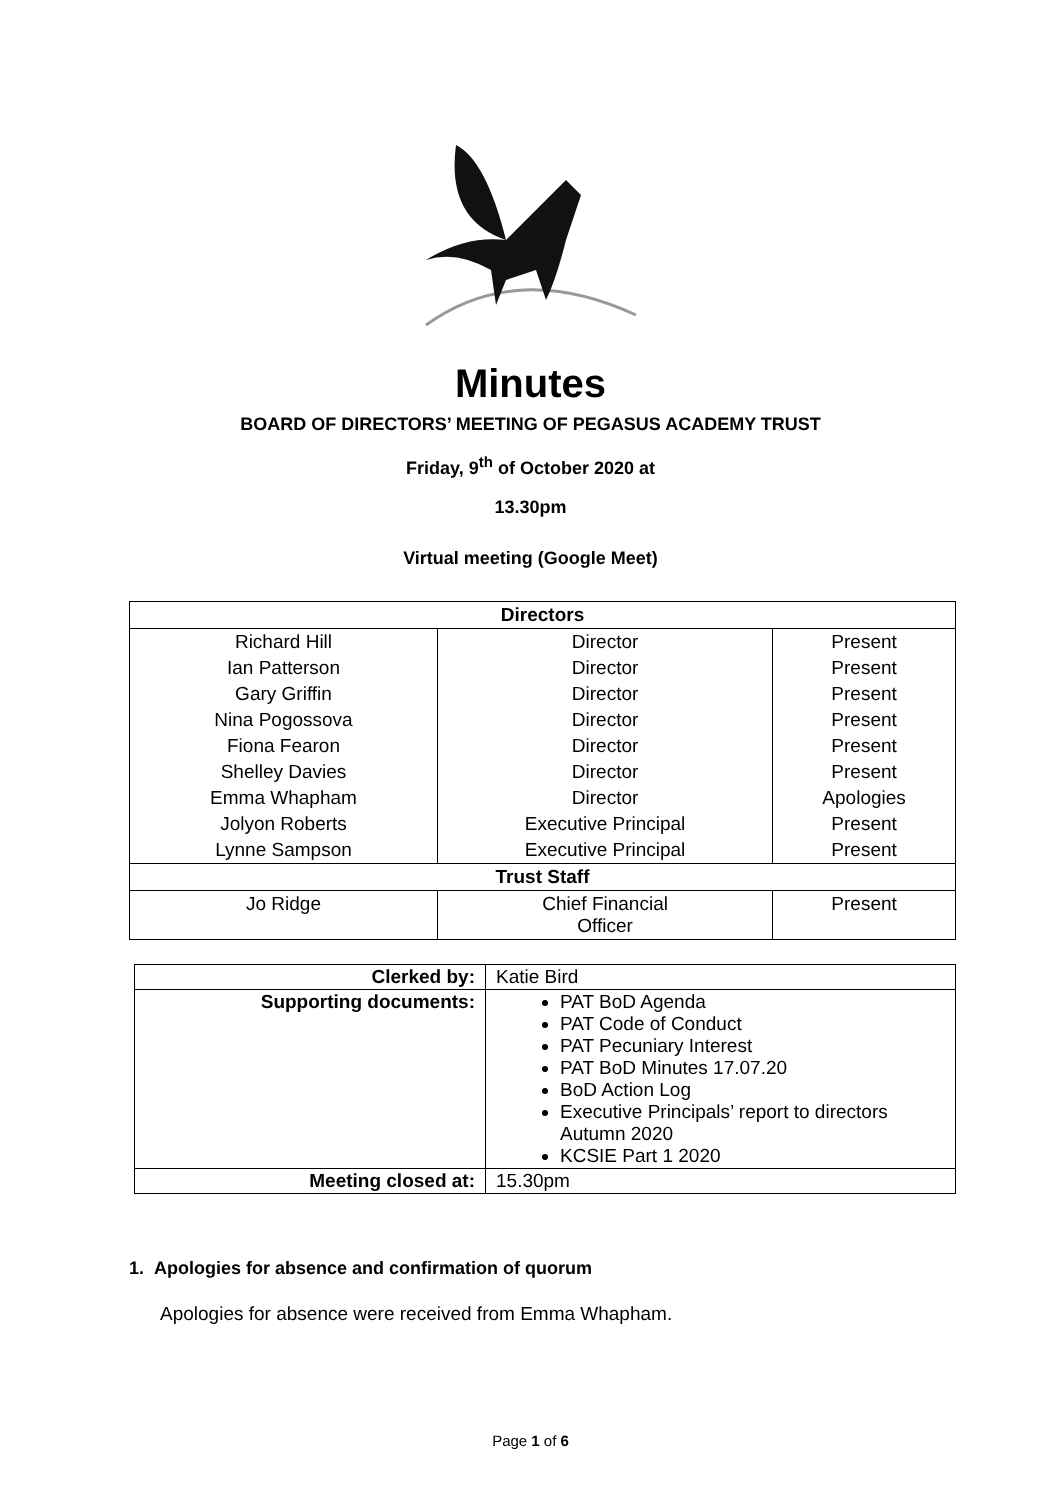Minutes
BOARD OF DIRECTORS’ MEETING OF PEGASUS ACADEMY TRUST
Friday, 9<sup>th</sup> of October 2020 at
13.30pm
Virtual meeting (Google Meet)
| Directors | | |
| --- | --- | --- |
| Richard Hill | Director | Present |
| Ian Patterson | Director | Present |
| Gary Griffin | Director | Present |
| Nina Pogossova | Director | Present |
| Fiona Fearon | Director | Present |
| Shelley Davies | Director | Present |
| Emma Whapham | Director | Apologies |
| Jolyon Roberts | Executive Principal | Present |
| Lynne Sampson | Executive Principal | Present |
| Trust Staff | | |
| Jo Ridge | Chief Financial Officer | Present |
| Clerked by: | Katie Bird |
| Supporting documents: | PAT BoD Agenda PAT Code of Conduct PAT Pecuniary Interest PAT BoD Minutes 17.07.20 BoD Action Log Executive Principals’ report to directors Autumn 2020 KCSIE Part 1 2020 |
| Meeting closed at: | 15.30pm |
1. Apologies for absence and confirmation of quorum
Apologies for absence were received from Emma Whapham.
Page 1 of 6